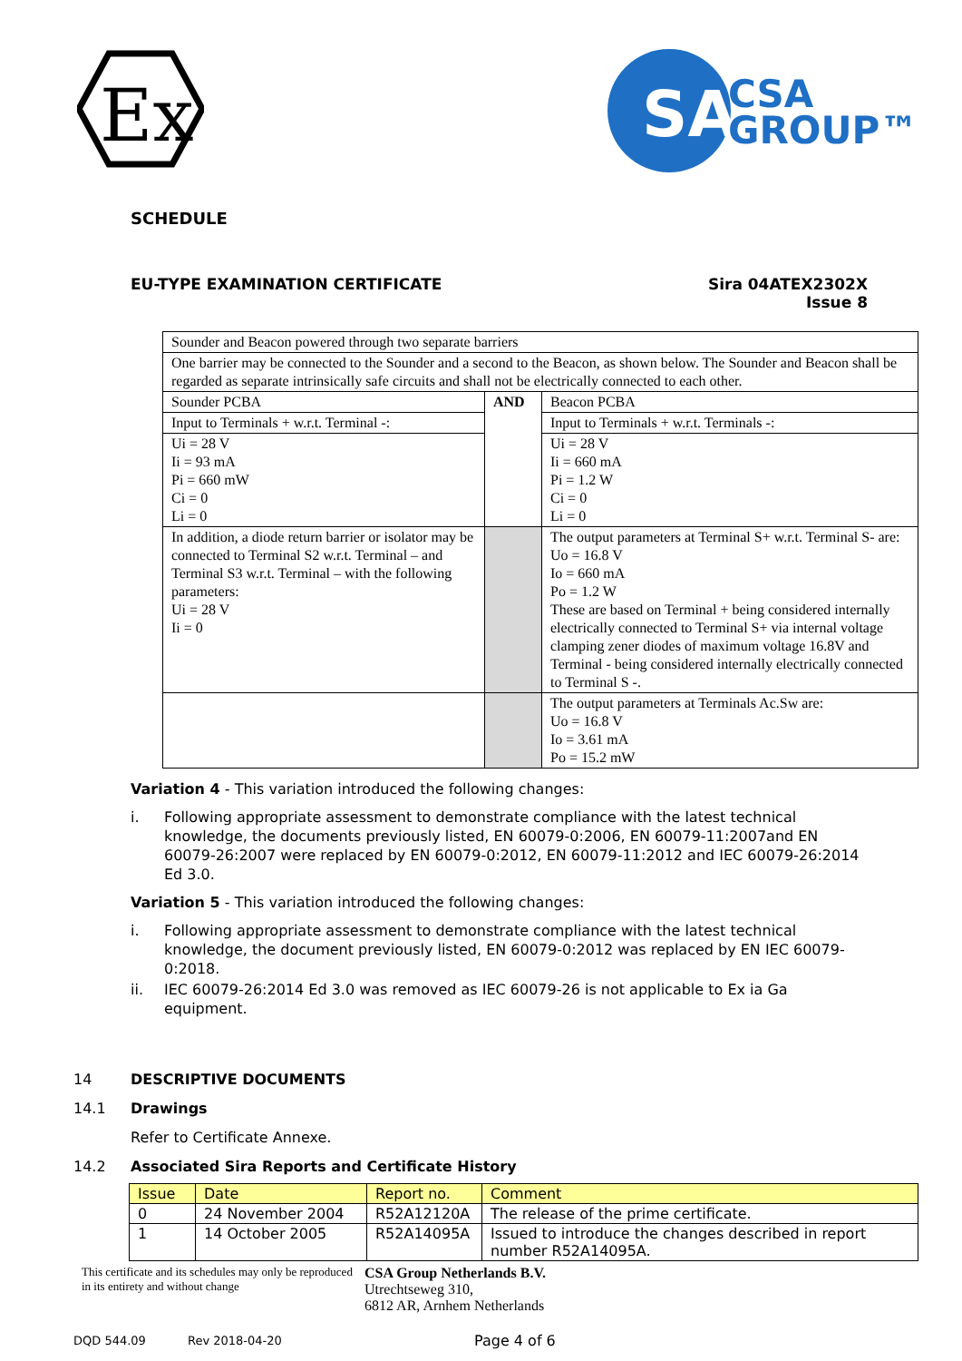Ex
SA
CSA
GROUP™
SCHEDULE
EU-TYPE EXAMINATION CERTIFICATE
Sira 04ATEX2302X
Issue 8
| Sounder and Beacon powered through two separate barriers | | |
| One barrier may be connected to the Sounder and a second to the Beacon, as shown below. The Sounder and Beacon shall be regarded as separate intrinsically safe circuits and shall not be electrically connected to each other. | | |
| Sounder PCBA | AND | Beacon PCBA |
| Input to Terminals + w.r.t. Terminal -: | | Input to Terminals + w.r.t. Terminals -: |
| Ui = 28 V Ii = 93 mA Pi = 660 mW Ci = 0 Li = 0 | | Ui = 28 V Ii = 660 mA Pi = 1.2 W Ci = 0 Li = 0 |
| In addition, a diode return barrier or isolator may be connected to Terminal S2 w.r.t. Terminal – and Terminal S3 w.r.t. Terminal – with the following parameters: Ui = 28 V Ii = 0 | | The output parameters at Terminal S+ w.r.t. Terminal S- are: Uo = 16.8 V Io = 660 mA Po = 1.2 W These are based on Terminal + being considered internally electrically connected to Terminal S+ via internal voltage clamping zener diodes of maximum voltage 16.8V and Terminal - being considered internally electrically connected to Terminal S -. |
| | | The output parameters at Terminals Ac.Sw are: Uo = 16.8 V Io = 3.61 mA Po = 15.2 mW |
Variation 4 - This variation introduced the following changes:
i. Following appropriate assessment to demonstrate compliance with the latest technical knowledge, the documents previously listed, EN 60079-0:2006, EN 60079-11:2007and EN 60079-26:2007 were replaced by EN 60079-0:2012, EN 60079-11:2012 and IEC 60079-26:2014 Ed 3.0.
Variation 5 - This variation introduced the following changes:
i. Following appropriate assessment to demonstrate compliance with the latest technical knowledge, the document previously listed, EN 60079-0:2012 was replaced by EN IEC 60079-0:2018.
ii. IEC 60079-26:2014 Ed 3.0 was removed as IEC 60079-26 is not applicable to Ex ia Ga equipment.
14 DESCRIPTIVE DOCUMENTS
14.1 Drawings
Refer to Certificate Annexe.
14.2 Associated Sira Reports and Certificate History
| Issue | Date | Report no. | Comment |
| --- | --- | --- | --- |
| 0 | 24 November 2004 | R52A12120A | The release of the prime certificate. |
| 1 | 14 October 2005 | R52A14095A | Issued to introduce the changes described in report number R52A14095A. |
This certificate and its schedules may only be reproduced in its entirety and without change
CSA Group Netherlands B.V.
Utrechtseweg 310,
6812 AR, Arnhem Netherlands
DQD 544.09 Rev 2018-04-20 Page 4 of 6